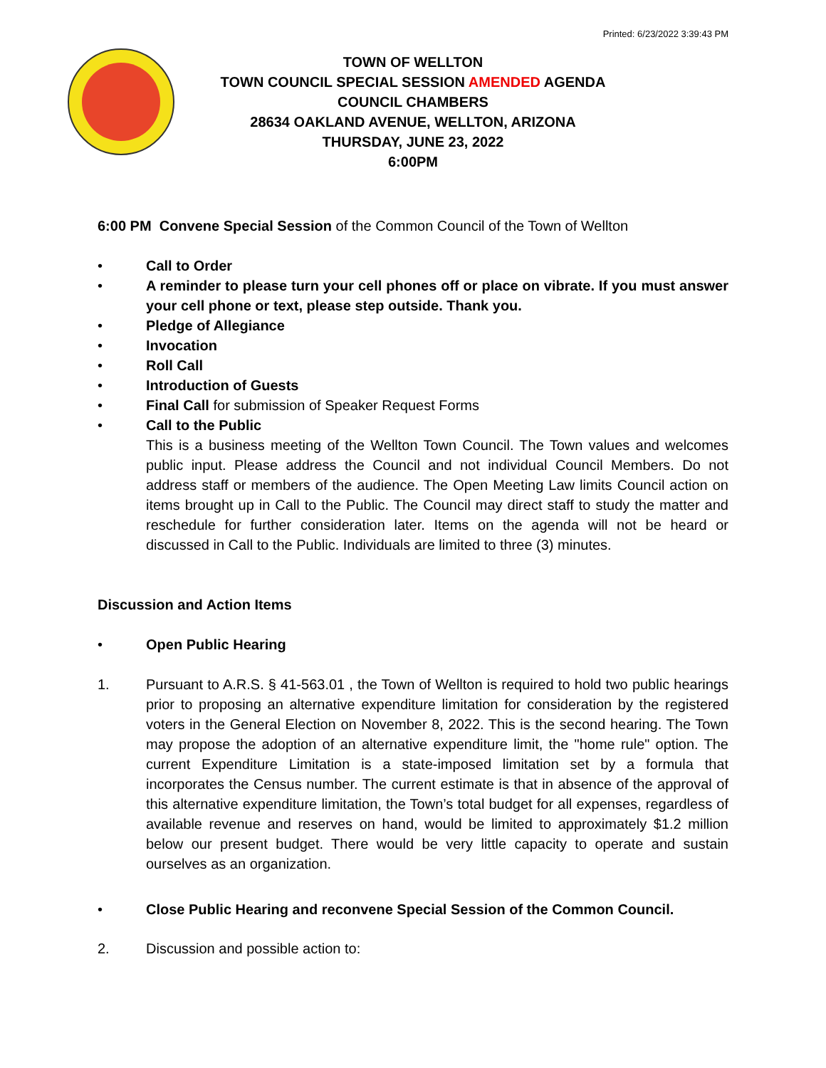Printed: 6/23/2022 3:39:43 PM
TOWN OF WELLTON
TOWN COUNCIL SPECIAL SESSION AMENDED AGENDA
COUNCIL CHAMBERS
28634 OAKLAND AVENUE, WELLTON, ARIZONA
THURSDAY, JUNE 23, 2022
6:00PM
6:00 PM Convene Special Session of the Common Council of the Town of Wellton
• Call to Order
• A reminder to please turn your cell phones off or place on vibrate. If you must answer your cell phone or text, please step outside. Thank you.
• Pledge of Allegiance
• Invocation
• Roll Call
• Introduction of Guests
• Final Call for submission of Speaker Request Forms
• Call to the Public
This is a business meeting of the Wellton Town Council. The Town values and welcomes public input. Please address the Council and not individual Council Members. Do not address staff or members of the audience. The Open Meeting Law limits Council action on items brought up in Call to the Public. The Council may direct staff to study the matter and reschedule for further consideration later. Items on the agenda will not be heard or discussed in Call to the Public. Individuals are limited to three (3) minutes.
Discussion and Action Items
• Open Public Hearing
1. Pursuant to A.R.S. § 41-563.01 , the Town of Wellton is required to hold two public hearings prior to proposing an alternative expenditure limitation for consideration by the registered voters in the General Election on November 8, 2022. This is the second hearing. The Town may propose the adoption of an alternative expenditure limit, the "home rule" option. The current Expenditure Limitation is a state-imposed limitation set by a formula that incorporates the Census number. The current estimate is that in absence of the approval of this alternative expenditure limitation, the Town’s total budget for all expenses, regardless of available revenue and reserves on hand, would be limited to approximately $1.2 million below our present budget. There would be very little capacity to operate and sustain ourselves as an organization.
• Close Public Hearing and reconvene Special Session of the Common Council.
2. Discussion and possible action to: